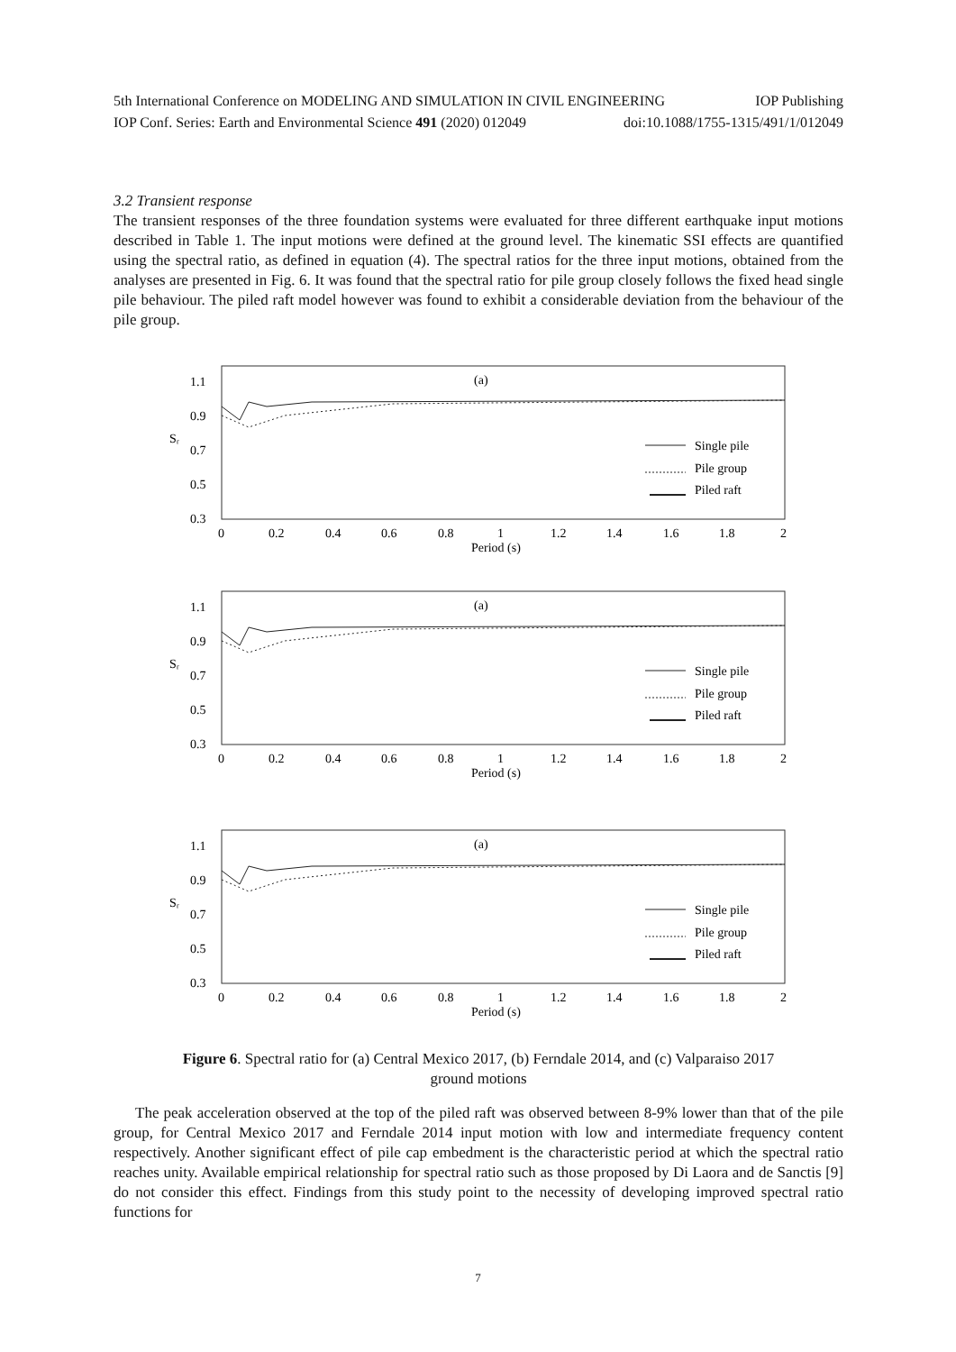5th International Conference on MODELING AND SIMULATION IN CIVIL ENGINEERING IOP Publishing
IOP Conf. Series: Earth and Environmental Science 491 (2020) 012049 doi:10.1088/1755-1315/491/1/012049
3.2 Transient response
The transient responses of the three foundation systems were evaluated for three different earthquake input motions described in Table 1. The input motions were defined at the ground level. The kinematic SSI effects are quantified using the spectral ratio, as defined in equation (4). The spectral ratios for the three input motions, obtained from the analyses are presented in Fig. 6. It was found that the spectral ratio for pile group closely follows the fixed head single pile behaviour. The piled raft model however was found to exhibit a considerable deviation from the behaviour of the pile group.
(a)
1.1
0.9
0.7
0.5
0.3
Sᵣ
Single pile
Pile group
Piled raft
0
0.2
0.4
0.6
0.8
1
1.2
1.4
1.6
1.8
2
Period (s)
Figure 6. Spectral ratio for (a) Central Mexico 2017, (b) Ferndale 2014, and (c) Valparaiso 2017
ground motions
The peak acceleration observed at the top of the piled raft was observed between 8-9% lower than that of the pile group, for Central Mexico 2017 and Ferndale 2014 input motion with low and intermediate frequency content respectively. Another significant effect of pile cap embedment is the characteristic period at which the spectral ratio reaches unity. Available empirical relationship for spectral ratio such as those proposed by Di Laora and de Sanctis [9] do not consider this effect. Findings from this study point to the necessity of developing improved spectral ratio functions for
7